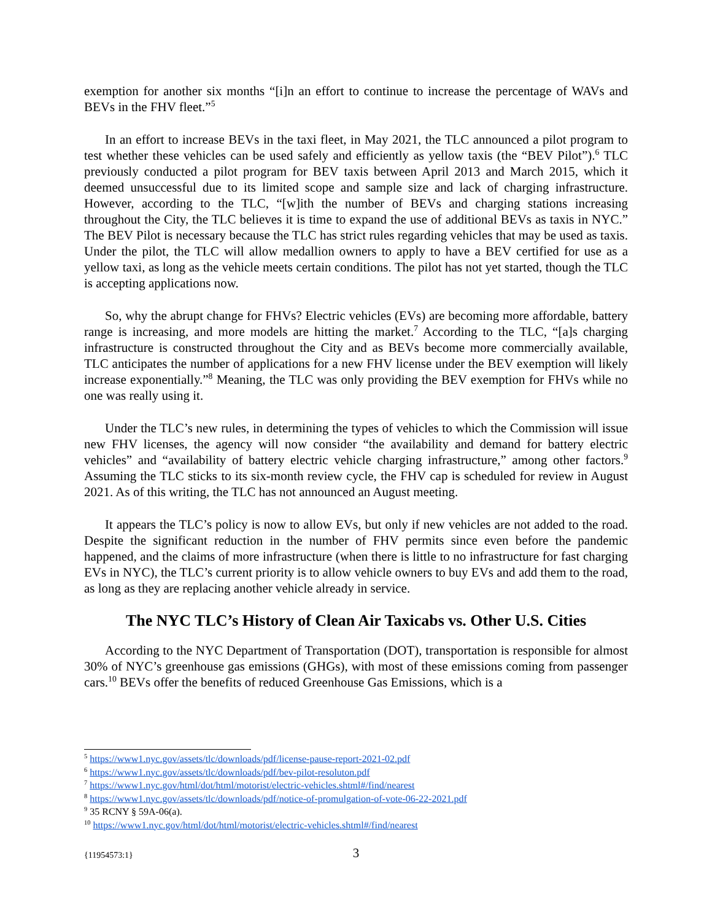exemption for another six months “[i]n an effort to continue to increase the percentage of WAVs and BEVs in the FHV fleet.”<sup>5</sup>
In an effort to increase BEVs in the taxi fleet, in May 2021, the TLC announced a pilot program to test whether these vehicles can be used safely and efficiently as yellow taxis (the “BEV Pilot”).<sup>6</sup> TLC previously conducted a pilot program for BEV taxis between April 2013 and March 2015, which it deemed unsuccessful due to its limited scope and sample size and lack of charging infrastructure. However, according to the TLC, “[w]ith the number of BEVs and charging stations increasing throughout the City, the TLC believes it is time to expand the use of additional BEVs as taxis in NYC.” The BEV Pilot is necessary because the TLC has strict rules regarding vehicles that may be used as taxis. Under the pilot, the TLC will allow medallion owners to apply to have a BEV certified for use as a yellow taxi, as long as the vehicle meets certain conditions. The pilot has not yet started, though the TLC is accepting applications now.
So, why the abrupt change for FHVs? Electric vehicles (EVs) are becoming more affordable, battery range is increasing, and more models are hitting the market.<sup>7</sup> According to the TLC, “[a]s charging infrastructure is constructed throughout the City and as BEVs become more commercially available, TLC anticipates the number of applications for a new FHV license under the BEV exemption will likely increase exponentially.”<sup>8</sup> Meaning, the TLC was only providing the BEV exemption for FHVs while no one was really using it.
Under the TLC’s new rules, in determining the types of vehicles to which the Commission will issue new FHV licenses, the agency will now consider “the availability and demand for battery electric vehicles” and “availability of battery electric vehicle charging infrastructure,” among other factors.<sup>9</sup> Assuming the TLC sticks to its six-month review cycle, the FHV cap is scheduled for review in August 2021. As of this writing, the TLC has not announced an August meeting.
It appears the TLC’s policy is now to allow EVs, but only if new vehicles are not added to the road. Despite the significant reduction in the number of FHV permits since even before the pandemic happened, and the claims of more infrastructure (when there is little to no infrastructure for fast charging EVs in NYC), the TLC’s current priority is to allow vehicle owners to buy EVs and add them to the road, as long as they are replacing another vehicle already in service.
The NYC TLC’s History of Clean Air Taxicabs vs. Other U.S. Cities
According to the NYC Department of Transportation (DOT), transportation is responsible for almost 30% of NYC’s greenhouse gas emissions (GHGs), with most of these emissions coming from passenger cars.<sup>10</sup> BEVs offer the benefits of reduced Greenhouse Gas Emissions, which is a
<sup>5</sup> https://www1.nyc.gov/assets/tlc/downloads/pdf/license-pause-report-2021-02.pdf
<sup>6</sup> https://www1.nyc.gov/assets/tlc/downloads/pdf/bev-pilot-resoluton.pdf
<sup>7</sup> https://www1.nyc.gov/html/dot/html/motorist/electric-vehicles.shtml#/find/nearest
<sup>8</sup> https://www1.nyc.gov/assets/tlc/downloads/pdf/notice-of-promulgation-of-vote-06-22-2021.pdf
<sup>9</sup> 35 RCNY § 59A-06(a).
<sup>10</sup> https://www1.nyc.gov/html/dot/html/motorist/electric-vehicles.shtml#/find/nearest
{11954573:1} 3